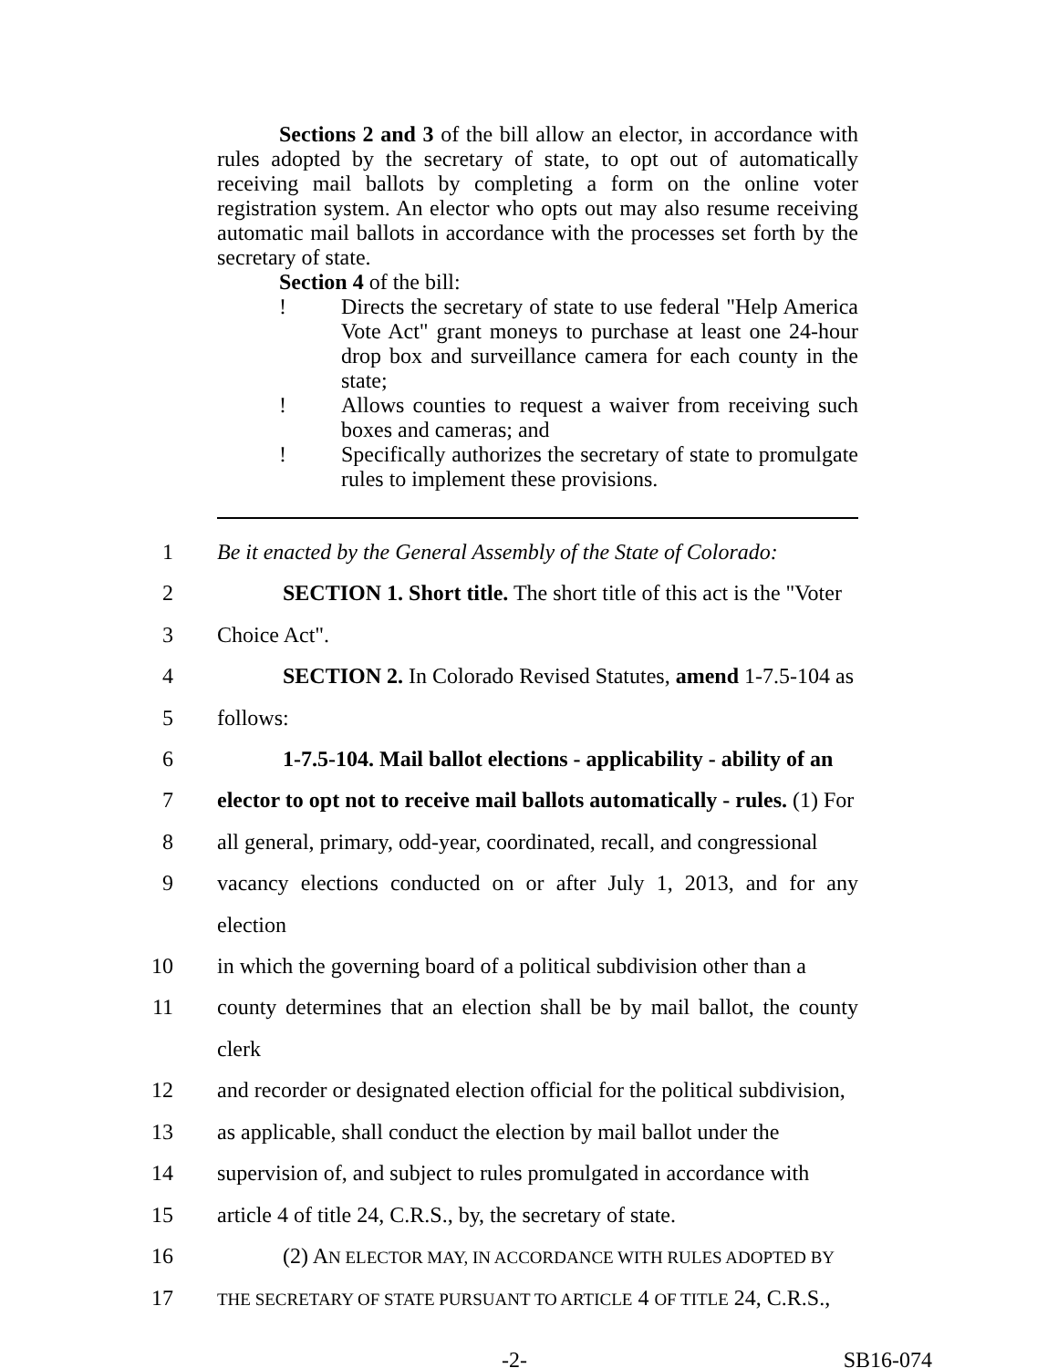Sections 2 and 3 of the bill allow an elector, in accordance with rules adopted by the secretary of state, to opt out of automatically receiving mail ballots by completing a form on the online voter registration system. An elector who opts out may also resume receiving automatic mail ballots in accordance with the processes set forth by the secretary of state.
Section 4 of the bill:
! Directs the secretary of state to use federal "Help America Vote Act" grant moneys to purchase at least one 24-hour drop box and surveillance camera for each county in the state;
! Allows counties to request a waiver from receiving such boxes and cameras; and
! Specifically authorizes the secretary of state to promulgate rules to implement these provisions.
1 Be it enacted by the General Assembly of the State of Colorado:
2   SECTION 1. Short title. The short title of this act is the "Voter
3 Choice Act".
4   SECTION 2. In Colorado Revised Statutes, amend 1-7.5-104 as
5 follows:
6   1-7.5-104. Mail ballot elections - applicability - ability of an
7 elector to opt not to receive mail ballots automatically - rules. (1) For
8 all general, primary, odd-year, coordinated, recall, and congressional
9 vacancy elections conducted on or after July 1, 2013, and for any election
10 in which the governing board of a political subdivision other than a
11 county determines that an election shall be by mail ballot, the county clerk
12 and recorder or designated election official for the political subdivision,
13 as applicable, shall conduct the election by mail ballot under the
14 supervision of, and subject to rules promulgated in accordance with
15 article 4 of title 24, C.R.S., by, the secretary of state.
16   (2) AN ELECTOR MAY, IN ACCORDANCE WITH RULES ADOPTED BY
17 THE SECRETARY OF STATE PURSUANT TO ARTICLE 4 OF TITLE 24, C.R.S.,
-2- SB16-074